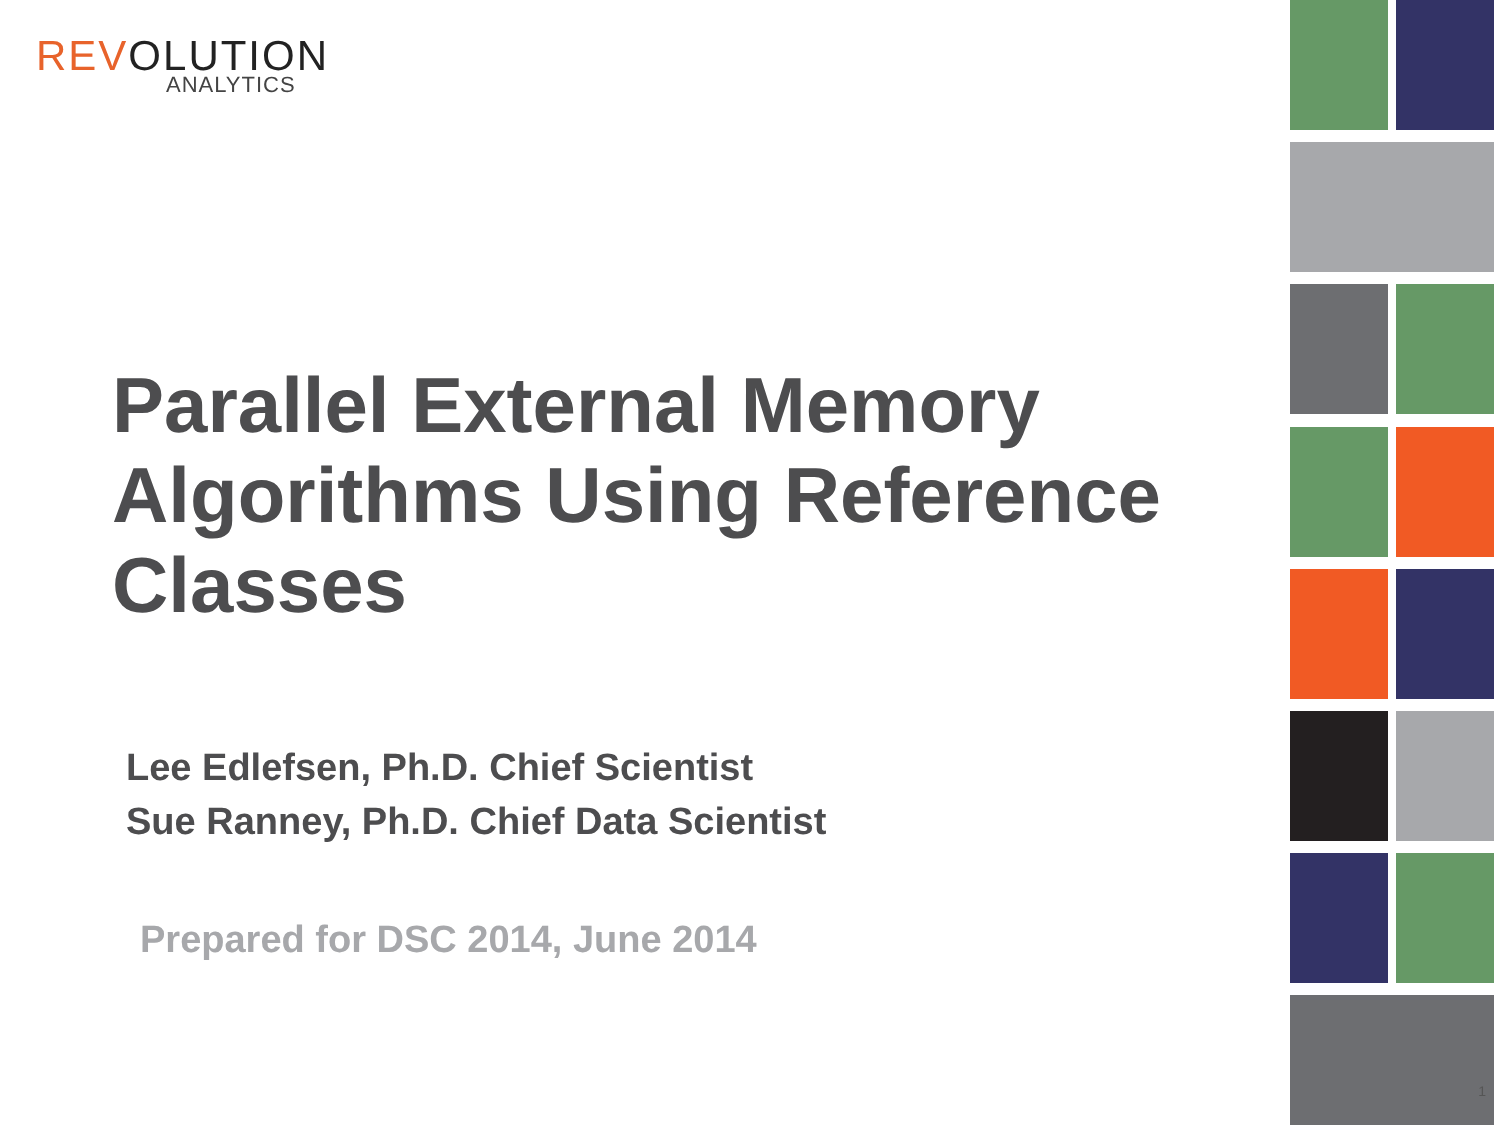REVOLUTION
ANALYTICS
Parallel External Memory Algorithms Using Reference Classes
Lee Edlefsen, Ph.D. Chief Scientist
Sue Ranney, Ph.D. Chief Data Scientist
Prepared for DSC 2014, June 2014
1